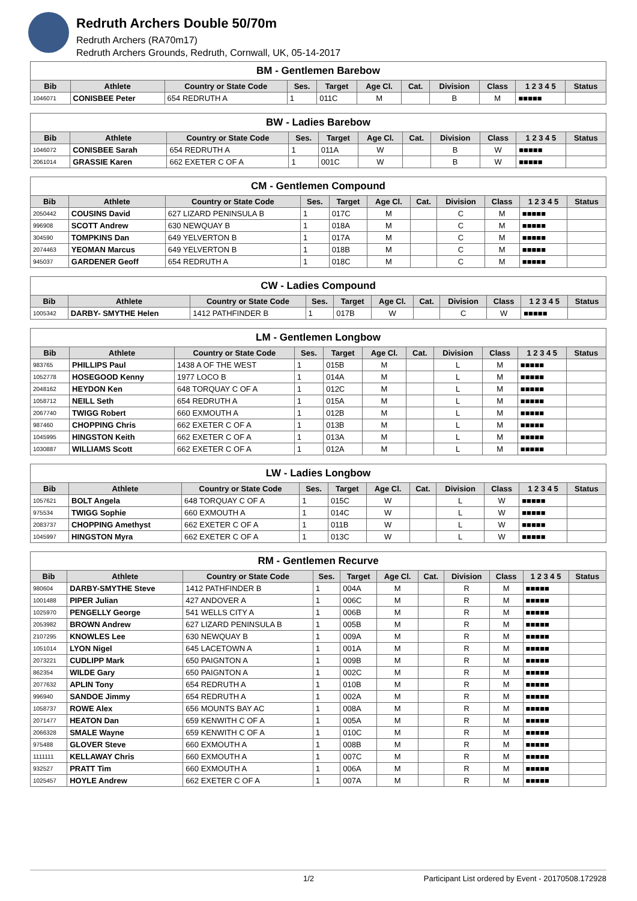Redruth Archers Double 50/70m
Redruth Archers (RA70m17)
Redruth Archers Grounds, Redruth, Cornwall, UK, 05-14-2017
| BM - Gentlemen Barebow | | | | | | | | | | |
| --- | --- | --- | --- | --- | --- | --- | --- | --- | --- | --- |
| Bib | Athlete | Country or State Code | Ses. | Target | Age Cl. | Cat. | Division | Class | 1 2 3 4 5 | Status |
| 1046071 | CONISBEE Peter | 654 REDRUTH A | 1 | 011C | M | | B | M | ■■■■■ | |
| BW - Ladies Barebow | | | | | | | | | | |
| --- | --- | --- | --- | --- | --- | --- | --- | --- | --- | --- |
| Bib | Athlete | Country or State Code | Ses. | Target | Age Cl. | Cat. | Division | Class | 1 2 3 4 5 | Status |
| 1046072 | CONISBEE Sarah | 654 REDRUTH A | 1 | 011A | W | | B | W | ■■■■■ | |
| 2061014 | GRASSIE Karen | 662 EXETER C OF A | 1 | 001C | W | | B | W | ■■■■■ | |
| CM - Gentlemen Compound | | | | | | | | | | |
| --- | --- | --- | --- | --- | --- | --- | --- | --- | --- | --- |
| Bib | Athlete | Country or State Code | Ses. | Target | Age Cl. | Cat. | Division | Class | 1 2 3 4 5 | Status |
| 2050442 | COUSINS David | 627 LIZARD PENINSULA B | 1 | 017C | M | | C | M | ■■■■■ | |
| 996908 | SCOTT Andrew | 630 NEWQUAY B | 1 | 018A | M | | C | M | ■■■■■ | |
| 304590 | TOMPKINS Dan | 649 YELVERTON B | 1 | 017A | M | | C | M | ■■■■■ | |
| 2074463 | YEOMAN Marcus | 649 YELVERTON B | 1 | 018B | M | | C | M | ■■■■■ | |
| 945037 | GARDENER Geoff | 654 REDRUTH A | 1 | 018C | M | | C | M | ■■■■■ | |
| CW - Ladies Compound | | | | | | | | | | |
| --- | --- | --- | --- | --- | --- | --- | --- | --- | --- | --- |
| Bib | Athlete | Country or State Code | Ses. | Target | Age Cl. | Cat. | Division | Class | 1 2 3 4 5 | Status |
| 1005342 | DARBY- SMYTHE Helen | 1412 PATHFINDER B | 1 | 017B | W | | C | W | ■■■■■ | |
| LM - Gentlemen Longbow | | | | | | | | | | |
| --- | --- | --- | --- | --- | --- | --- | --- | --- | --- | --- |
| Bib | Athlete | Country or State Code | Ses. | Target | Age Cl. | Cat. | Division | Class | 1 2 3 4 5 | Status |
| 983765 | PHILLIPS Paul | 1438 A OF THE WEST | 1 | 015B | M | | L | M | ■■■■■ | |
| 1052778 | HOSEGOOD Kenny | 1977 LOCO B | 1 | 014A | M | | L | M | ■■■■■ | |
| 2048162 | HEYDON Ken | 648 TORQUAY C OF A | 1 | 012C | M | | L | M | ■■■■■ | |
| 1058712 | NEILL Seth | 654 REDRUTH A | 1 | 015A | M | | L | M | ■■■■■ | |
| 2067740 | TWIGG Robert | 660 EXMOUTH A | 1 | 012B | M | | L | M | ■■■■■ | |
| 987460 | CHOPPING Chris | 662 EXETER C OF A | 1 | 013B | M | | L | M | ■■■■■ | |
| 1045995 | HINGSTON Keith | 662 EXETER C OF A | 1 | 013A | M | | L | M | ■■■■■ | |
| 1030887 | WILLIAMS Scott | 662 EXETER C OF A | 1 | 012A | M | | L | M | ■■■■■ | |
| LW - Ladies Longbow | | | | | | | | | | |
| --- | --- | --- | --- | --- | --- | --- | --- | --- | --- | --- |
| Bib | Athlete | Country or State Code | Ses. | Target | Age Cl. | Cat. | Division | Class | 1 2 3 4 5 | Status |
| 1057621 | BOLT Angela | 648 TORQUAY C OF A | 1 | 015C | W | | L | W | ■■■■■ | |
| 975534 | TWIGG Sophie | 660 EXMOUTH A | 1 | 014C | W | | L | W | ■■■■■ | |
| 2083737 | CHOPPING Amethyst | 662 EXETER C OF A | 1 | 011B | W | | L | W | ■■■■■ | |
| 1045997 | HINGSTON Myra | 662 EXETER C OF A | 1 | 013C | W | | L | W | ■■■■■ | |
| RM - Gentlemen Recurve | | | | | | | | | | |
| --- | --- | --- | --- | --- | --- | --- | --- | --- | --- | --- |
| Bib | Athlete | Country or State Code | Ses. | Target | Age Cl. | Cat. | Division | Class | 1 2 3 4 5 | Status |
| 980604 | DARBY-SMYTHE Steve | 1412 PATHFINDER B | 1 | 004A | M | | R | M | ■■■■■ | |
| 1001488 | PIPER Julian | 427 ANDOVER A | 1 | 006C | M | | R | M | ■■■■■ | |
| 1025970 | PENGELLY George | 541 WELLS CITY A | 1 | 006B | M | | R | M | ■■■■■ | |
| 2053982 | BROWN Andrew | 627 LIZARD PENINSULA B | 1 | 005B | M | | R | M | ■■■■■ | |
| 2107295 | KNOWLES Lee | 630 NEWQUAY B | 1 | 009A | M | | R | M | ■■■■■ | |
| 1051014 | LYON Nigel | 645 LACETOWN A | 1 | 001A | M | | R | M | ■■■■■ | |
| 2073221 | CUDLIPP Mark | 650 PAIGNTON A | 1 | 009B | M | | R | M | ■■■■■ | |
| 862354 | WILDE Gary | 650 PAIGNTON A | 1 | 002C | M | | R | M | ■■■■■ | |
| 2077632 | APLIN Tony | 654 REDRUTH A | 1 | 010B | M | | R | M | ■■■■■ | |
| 996940 | SANDOE Jimmy | 654 REDRUTH A | 1 | 002A | M | | R | M | ■■■■■ | |
| 1058737 | ROWE Alex | 656 MOUNTS BAY AC | 1 | 008A | M | | R | M | ■■■■■ | |
| 2071477 | HEATON Dan | 659 KENWITH C OF A | 1 | 005A | M | | R | M | ■■■■■ | |
| 2066328 | SMALE Wayne | 659 KENWITH C OF A | 1 | 010C | M | | R | M | ■■■■■ | |
| 975488 | GLOVER Steve | 660 EXMOUTH A | 1 | 008B | M | | R | M | ■■■■■ | |
| 1111111 | KELLAWAY Chris | 660 EXMOUTH A | 1 | 007C | M | | R | M | ■■■■■ | |
| 932527 | PRATT Tim | 660 EXMOUTH A | 1 | 006A | M | | R | M | ■■■■■ | |
| 1025457 | HOYLE Andrew | 662 EXETER C OF A | 1 | 007A | M | | R | M | ■■■■■ | |
1/2 Participant List ordered by Event - 20170508.172928